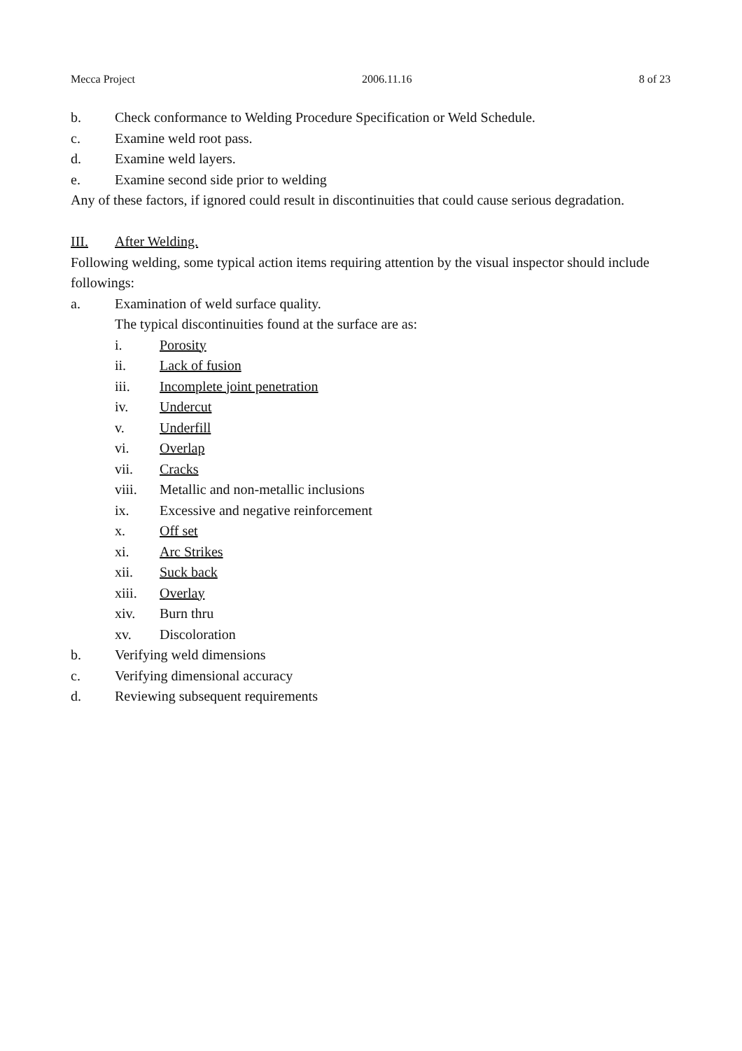Mecca Project 2006.11.16 8 of 23
b. Check conformance to Welding Procedure Specification or Weld Schedule.
c. Examine weld root pass.
d. Examine weld layers.
e. Examine second side prior to welding
Any of these factors, if ignored could result in discontinuities that could cause serious degradation.
III. After Welding.
Following welding, some typical action items requiring attention by the visual inspector should include followings:
a. Examination of weld surface quality.
The typical discontinuities found at the surface are as:
i. Porosity
ii. Lack of fusion
iii. Incomplete joint penetration
iv. Undercut
v. Underfill
vi. Overlap
vii. Cracks
viii. Metallic and non-metallic inclusions
ix. Excessive and negative reinforcement
x. Off set
xi. Arc Strikes
xii. Suck back
xiii. Overlay
xiv. Burn thru
xv. Discoloration
b. Verifying weld dimensions
c. Verifying dimensional accuracy
d. Reviewing subsequent requirements